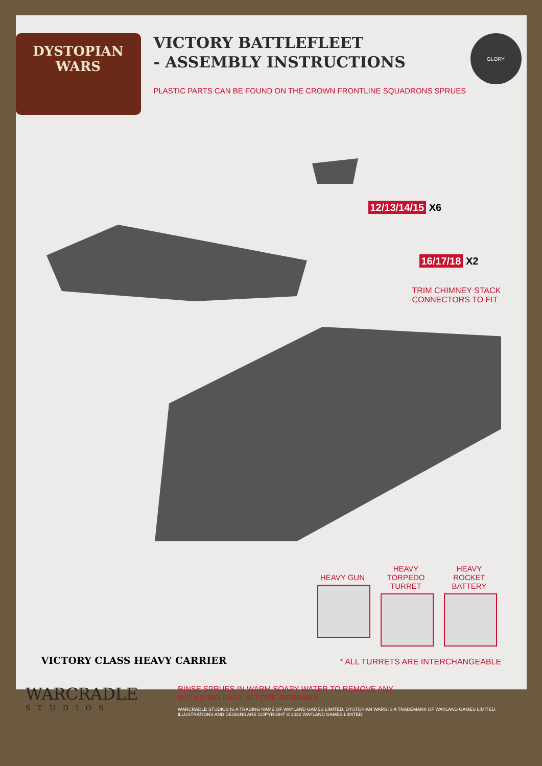DYSTOPIAN
WARS
VICTORY BATTLEFLEET
- ASSEMBLY INSTRUCTIONS
PLASTIC PARTS CAN BE FOUND ON THE CROWN FRONTLINE SQUADRONS SPRUES
GLORY
12/13/14/15 X6
16/17/18 X2
TRIM CHIMNEY STACK
CONNECTORS TO FIT
HEAVY GUN
HEAVY
TORPEDO
TURRET
HEAVY
ROCKET
BATTERY
VICTORY CLASS HEAVY CARRIER
* ALL TURRETS ARE INTERCHANGEABLE
WARCRADLE
STUDIOS
RINSE SPRUES IN WARM SOAPY WATER TO REMOVE ANY
MOULD RELEASE BEFORE ASSEMBLY.
WARCRADLE STUDIOS IS A TRADING NAME OF WAYLAND GAMES LIMITED. DYSTOPIAN WARS IS A TRADEMARK OF WAYLAND GAMES LIMITED.
ILLUSTRATIONS AND DESIGNS ARE COPYRIGHT © 2022 WAYLAND GAMES LIMITED.